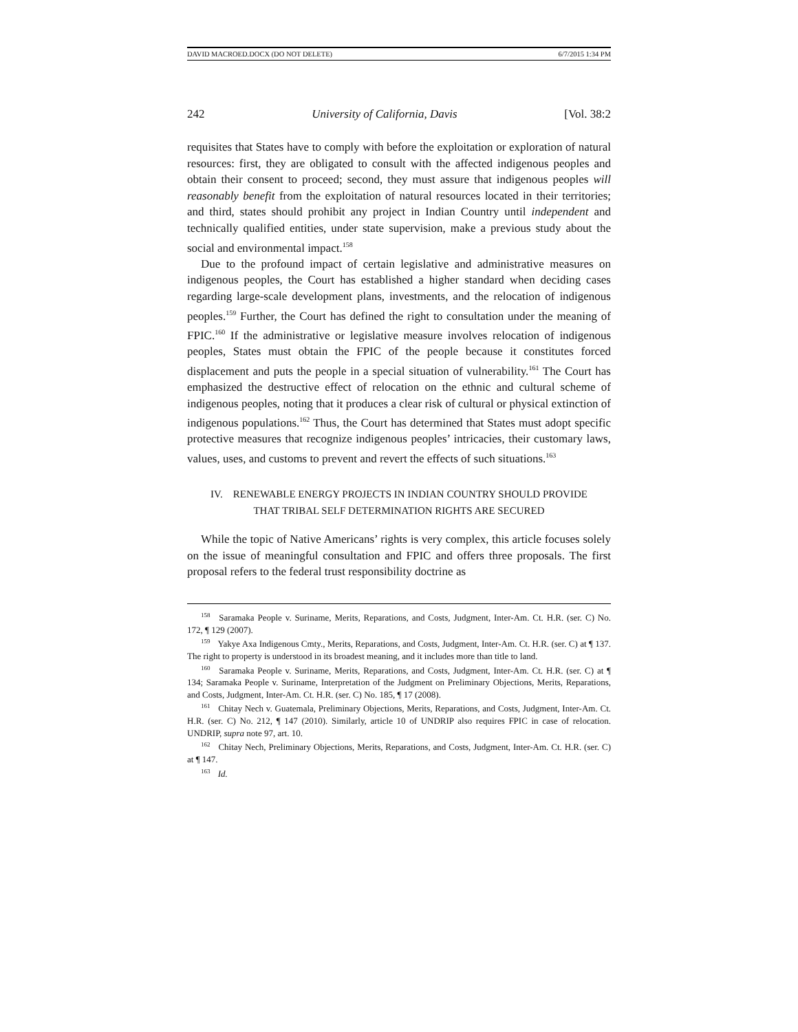DAVID MACROED.DOCX (DO NOT DELETE) 6/7/2015 1:34 PM
242 University of California, Davis [Vol. 38:2
requisites that States have to comply with before the exploitation or exploration of natural resources: first, they are obligated to consult with the affected indigenous peoples and obtain their consent to proceed; second, they must assure that indigenous peoples will reasonably benefit from the exploitation of natural resources located in their territories; and third, states should prohibit any project in Indian Country until independent and technically qualified entities, under state supervision, make a previous study about the social and environmental impact.<sup>158</sup>
Due to the profound impact of certain legislative and administrative measures on indigenous peoples, the Court has established a higher standard when deciding cases regarding large-scale development plans, investments, and the relocation of indigenous peoples.<sup>159</sup> Further, the Court has defined the right to consultation under the meaning of FPIC.<sup>160</sup> If the administrative or legislative measure involves relocation of indigenous peoples, States must obtain the FPIC of the people because it constitutes forced displacement and puts the people in a special situation of vulnerability.<sup>161</sup> The Court has emphasized the destructive effect of relocation on the ethnic and cultural scheme of indigenous peoples, noting that it produces a clear risk of cultural or physical extinction of indigenous populations.<sup>162</sup> Thus, the Court has determined that States must adopt specific protective measures that recognize indigenous peoples’ intricacies, their customary laws, values, uses, and customs to prevent and revert the effects of such situations.<sup>163</sup>
IV. RENEWABLE ENERGY PROJECTS IN INDIAN COUNTRY SHOULD PROVIDE
THAT TRIBAL SELF DETERMINATION RIGHTS ARE SECURED
While the topic of Native Americans’ rights is very complex, this article focuses solely on the issue of meaningful consultation and FPIC and offers three proposals. The first proposal refers to the federal trust responsibility doctrine as
<sup>158</sup> Saramaka People v. Suriname, Merits, Reparations, and Costs, Judgment, Inter-Am. Ct. H.R. (ser. C) No. 172, ¶ 129 (2007).
<sup>159</sup> Yakye Axa Indigenous Cmty., Merits, Reparations, and Costs, Judgment, Inter-Am. Ct. H.R. (ser. C) at ¶ 137. The right to property is understood in its broadest meaning, and it includes more than title to land.
<sup>160</sup> Saramaka People v. Suriname, Merits, Reparations, and Costs, Judgment, Inter-Am. Ct. H.R. (ser. C) at ¶ 134; Saramaka People v. Suriname, Interpretation of the Judgment on Preliminary Objections, Merits, Reparations, and Costs, Judgment, Inter-Am. Ct. H.R. (ser. C) No. 185, ¶ 17 (2008).
<sup>161</sup> Chitay Nech v. Guatemala, Preliminary Objections, Merits, Reparations, and Costs, Judgment, Inter-Am. Ct. H.R. (ser. C) No. 212, ¶ 147 (2010). Similarly, article 10 of UNDRIP also requires FPIC in case of relocation. UNDRIP, supra note 97, art. 10.
<sup>162</sup> Chitay Nech, Preliminary Objections, Merits, Reparations, and Costs, Judgment, Inter-Am. Ct. H.R. (ser. C) at ¶ 147.
<sup>163</sup> Id.